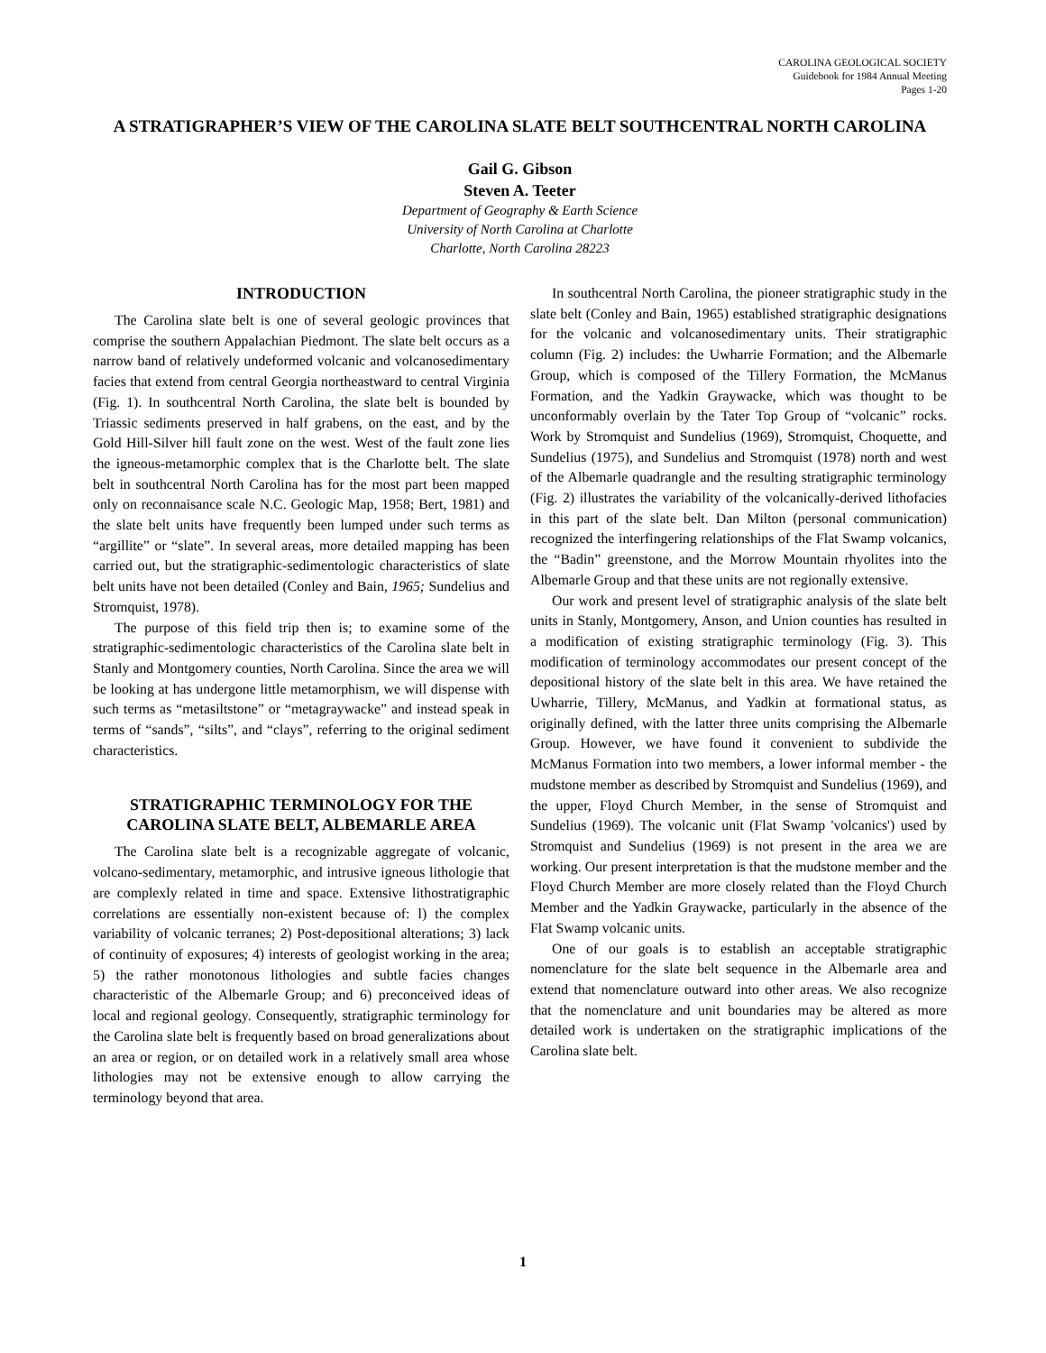CAROLINA GEOLOGICAL SOCIETY
Guidebook for 1984 Annual Meeting
Pages 1-20
A STRATIGRAPHER’S VIEW OF THE CAROLINA SLATE BELT SOUTHCENTRAL NORTH CAROLINA
Gail G. Gibson
Steven A. Teeter
Department of Geography & Earth Science
University of North Carolina at Charlotte
Charlotte, North Carolina 28223
INTRODUCTION
The Carolina slate belt is one of several geologic provinces that comprise the southern Appalachian Piedmont. The slate belt occurs as a narrow band of relatively undeformed volcanic and volcanosedimentary facies that extend from central Georgia northeastward to central Virginia (Fig. 1). In southcentral North Carolina, the slate belt is bounded by Triassic sediments preserved in half grabens, on the east, and by the Gold Hill-Silver hill fault zone on the west. West of the fault zone lies the igneous-metamorphic complex that is the Charlotte belt. The slate belt in southcentral North Carolina has for the most part been mapped only on reconnaisance scale N.C. Geologic Map, 1958; Bert, 1981) and the slate belt units have frequently been lumped under such terms as “argillite” or “slate”. In several areas, more detailed mapping has been carried out, but the stratigraphic-sedimentologic characteristics of slate belt units have not been detailed (Conley and Bain, 1965; Sundelius and Stromquist, 1978).
The purpose of this field trip then is; to examine some of the stratigraphic-sedimentologic characteristics of the Carolina slate belt in Stanly and Montgomery counties, North Carolina. Since the area we will be looking at has undergone little metamorphism, we will dispense with such terms as “metasiltstone” or “metagraywacke” and instead speak in terms of “sands”, “silts”, and “clays”, referring to the original sediment characteristics.
STRATIGRAPHIC TERMINOLOGY FOR THE CAROLINA SLATE BELT, ALBEMARLE AREA
The Carolina slate belt is a recognizable aggregate of volcanic, volcano-sedimentary, metamorphic, and intrusive igneous lithologie that are complexly related in time and space. Extensive lithostratigraphic correlations are essentially non-existent because of: l) the complex variability of volcanic terranes; 2) Post-depositional alterations; 3) lack of continuity of exposures; 4) interests of geologist working in the area; 5) the rather monotonous lithologies and subtle facies changes characteristic of the Albemarle Group; and 6) preconceived ideas of local and regional geology. Consequently, stratigraphic terminology for the Carolina slate belt is frequently based on broad generalizations about an area or region, or on detailed work in a relatively small area whose lithologies may not be extensive enough to allow carrying the terminology beyond that area.
In southcentral North Carolina, the pioneer stratigraphic study in the slate belt (Conley and Bain, 1965) established stratigraphic designations for the volcanic and volcanosedimentary units. Their stratigraphic column (Fig. 2) includes: the Uwharrie Formation; and the Albemarle Group, which is composed of the Tillery Formation, the McManus Formation, and the Yadkin Graywacke, which was thought to be unconformably overlain by the Tater Top Group of “volcanic” rocks. Work by Stromquist and Sundelius (1969), Stromquist, Choquette, and Sundelius (1975), and Sundelius and Stromquist (1978) north and west of the Albemarle quadrangle and the resulting stratigraphic terminology (Fig. 2) illustrates the variability of the volcanically-derived lithofacies in this part of the slate belt. Dan Milton (personal communication) recognized the interfingering relationships of the Flat Swamp volcanics, the “Badin” greenstone, and the Morrow Mountain rhyolites into the Albemarle Group and that these units are not regionally extensive.
Our work and present level of stratigraphic analysis of the slate belt units in Stanly, Montgomery, Anson, and Union counties has resulted in a modification of existing stratigraphic terminology (Fig. 3). This modification of terminology accommodates our present concept of the depositional history of the slate belt in this area. We have retained the Uwharrie, Tillery, McManus, and Yadkin at formational status, as originally defined, with the latter three units comprising the Albemarle Group. However, we have found it convenient to subdivide the McManus Formation into two members, a lower informal member - the mudstone member as described by Stromquist and Sundelius (1969), and the upper, Floyd Church Member, in the sense of Stromquist and Sundelius (1969). The volcanic unit (Flat Swamp 'volcanics') used by Stromquist and Sundelius (1969) is not present in the area we are working. Our present interpretation is that the mudstone member and the Floyd Church Member are more closely related than the Floyd Church Member and the Yadkin Graywacke, particularly in the absence of the Flat Swamp volcanic units.
One of our goals is to establish an acceptable stratigraphic nomenclature for the slate belt sequence in the Albemarle area and extend that nomenclature outward into other areas. We also recognize that the nomenclature and unit boundaries may be altered as more detailed work is undertaken on the stratigraphic implications of the Carolina slate belt.
1